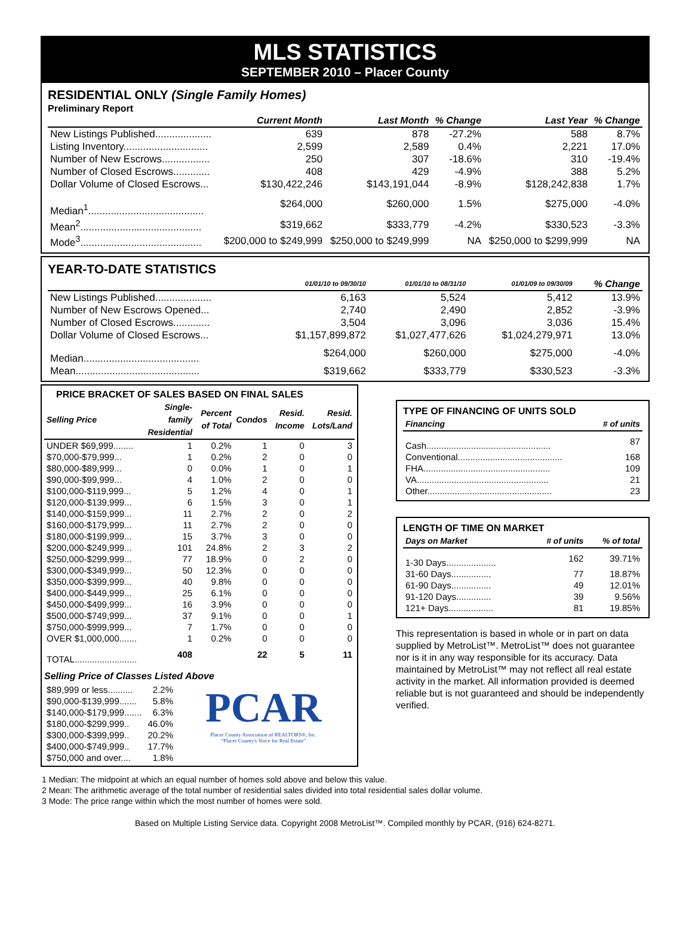MLS STATISTICS
SEPTEMBER 2010 – Placer County
RESIDENTIAL ONLY (Single Family Homes)
Preliminary Report
| | Current Month | Last Month | % Change | Last Year | % Change |
| --- | --- | --- | --- | --- | --- |
| New Listings Published.................... | 639 | 878 | -27.2% | 588 | 8.7% |
| Listing Inventory.............................. | 2,599 | 2,589 | 0.4% | 2,221 | 17.0% |
| Number of New Escrows................. | 250 | 307 | -18.6% | 310 | -19.4% |
| Number of Closed Escrows............. | 408 | 429 | -4.9% | 388 | 5.2% |
| Dollar Volume of Closed Escrows... | $130,422,246 | $143,191,044 | -8.9% | $128,242,838 | 1.7% |
| Median<sup>1</sup>......................................... | $264,000 | $260,000 | 1.5% | $275,000 | -4.0% |
| Mean<sup>2</sup>........................................... | $319,662 | $333,779 | -4.2% | $330,523 | -3.3% |
| Mode<sup>3</sup>........................................... | $200,000 to $249,999 | $250,000 to $249,999 | NA | $250,000 to $299,999 | NA |
YEAR-TO-DATE STATISTICS
| | 01/01/10 to 09/30/10 | 01/01/10 to 08/31/10 | | 01/01/09 to 09/30/09 | % Change |
| --- | --- | --- | --- | --- | --- |
| New Listings Published.................... | 6,163 | 5,524 | | 5,412 | 13.9% |
| Number of New Escrows Opened... | 2,740 | 2,490 | | 2,852 | -3.9% |
| Number of Closed Escrows............. | 3,504 | 3,096 | | 3,036 | 15.4% |
| Dollar Volume of Closed Escrows... | $1,157,899,872 | $1,027,477,626 | | $1,024,279,971 | 13.0% |
| Median......................................... | $264,000 | $260,000 | | $275,000 | -4.0% |
| Mean............................................ | $319,662 | $333,779 | | $330,523 | -3.3% |
PRICE BRACKET OF SALES BASED ON FINAL SALES
| Selling Price | Single-family Residential | Percent of Total | Condos | Resid. Income | Resid. Lots/Land |
| --- | --- | --- | --- | --- | --- |
| UNDER $69,999........ | 1 | 0.2% | 1 | 0 | 3 |
| $70,000-$79,999... | 1 | 0.2% | 2 | 0 | 0 |
| $80,000-$89,999... | 0 | 0.0% | 1 | 0 | 1 |
| $90,000-$99,999... | 4 | 1.0% | 2 | 0 | 0 |
| $100,000-$119,999... | 5 | 1.2% | 4 | 0 | 1 |
| $120,000-$139,999... | 6 | 1.5% | 3 | 0 | 1 |
| $140,000-$159,999... | 11 | 2.7% | 2 | 0 | 2 |
| $160,000-$179,999... | 11 | 2.7% | 2 | 0 | 0 |
| $180,000-$199,999... | 15 | 3.7% | 3 | 0 | 0 |
| $200,000-$249,999... | 101 | 24.8% | 2 | 3 | 2 |
| $250,000-$299,999... | 77 | 18.9% | 0 | 2 | 0 |
| $300,000-$349,999... | 50 | 12.3% | 0 | 0 | 0 |
| $350,000-$399,999... | 40 | 9.8% | 0 | 0 | 0 |
| $400,000-$449,999... | 25 | 6.1% | 0 | 0 | 0 |
| $450,000-$499,999... | 16 | 3.9% | 0 | 0 | 0 |
| $500,000-$749,999... | 37 | 9.1% | 0 | 0 | 1 |
| $750,000-$999,999... | 7 | 1.7% | 0 | 0 | 0 |
| OVER $1,000,000....... | 1 | 0.2% | 0 | 0 | 0 |
| TOTAL......................... | 408 | | 22 | 5 | 11 |
Selling Price of Classes Listed Above
| $89,999 or less.......... | 2.2% |
| $90,000-$139,999....... | 5.8% |
| $140,000-$179,999....... | 6.3% |
| $180,000-$299,999.. | 46.0% |
| $300,000-$399,999.. | 20.2% |
| $400,000-$749,999.. | 17.7% |
| $750,000 and over.... | 1.8% |
PCAR
Placer County Association of REALTORS®, Inc.
“Placer County's Voice for Real Estate”
TYPE OF FINANCING OF UNITS SOLD
| Financing | # of units |
| --- | --- |
| Cash.................................................. | 87 |
| Conventional.......................................... | 168 |
| FHA................................................... | 109 |
| VA..................................................... | 21 |
| Other.................................................. | 23 |
LENGTH OF TIME ON MARKET
| Days on Market | # of units | % of total |
| --- | --- | --- |
| 1-30 Days.................... | 162 | 39.71% |
| 31-60 Days................ | 77 | 18.87% |
| 61-90 Days................ | 49 | 12.01% |
| 91-120 Days.............. | 39 | 9.56% |
| 121+ Days.................. | 81 | 19.85% |
This representation is based in whole or in part on data supplied by MetroList™. MetroList™ does not guarantee nor is it in any way responsible for its accuracy. Data maintained by MetroList™ may not reflect all real estate activity in the market. All information provided is deemed reliable but is not guaranteed and should be independently verified.
1 Median: The midpoint at which an equal number of homes sold above and below this value.
2 Mean: The arithmetic average of the total number of residential sales divided into total residential sales dollar volume.
3 Mode: The price range within which the most number of homes were sold.
Based on Multiple Listing Service data. Copyright 2008 MetroList™. Compiled monthly by PCAR, (916) 624-8271.